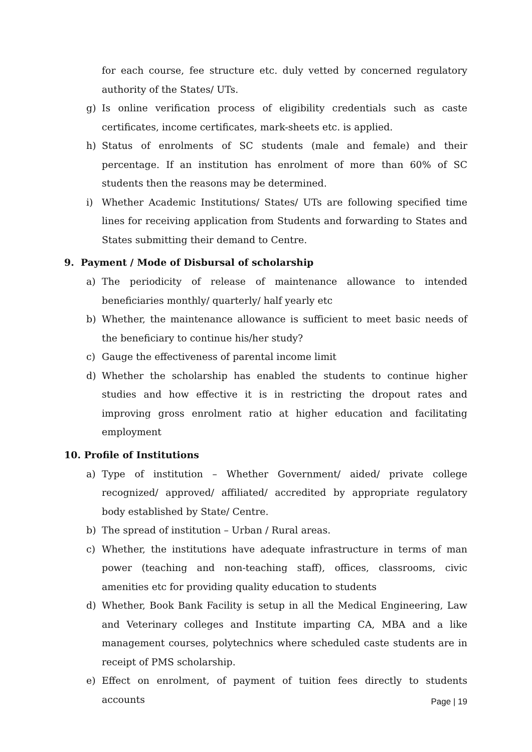for each course, fee structure etc. duly vetted by concerned regulatory authority of the States/ UTs.
g) Is online verification process of eligibility credentials such as caste certificates, income certificates, mark-sheets etc. is applied.
h) Status of enrolments of SC students (male and female) and their percentage. If an institution has enrolment of more than 60% of SC students then the reasons may be determined.
i) Whether Academic Institutions/ States/ UTs are following specified time lines for receiving application from Students and forwarding to States and States submitting their demand to Centre.
9. Payment / Mode of Disbursal of scholarship
a) The periodicity of release of maintenance allowance to intended beneficiaries monthly/ quarterly/ half yearly etc
b) Whether, the maintenance allowance is sufficient to meet basic needs of the beneficiary to continue his/her study?
c) Gauge the effectiveness of parental income limit
d) Whether the scholarship has enabled the students to continue higher studies and how effective it is in restricting the dropout rates and improving gross enrolment ratio at higher education and facilitating employment
10. Profile of Institutions
a) Type of institution – Whether Government/ aided/ private college recognized/ approved/ affiliated/ accredited by appropriate regulatory body established by State/ Centre.
b) The spread of institution – Urban / Rural areas.
c) Whether, the institutions have adequate infrastructure in terms of man power (teaching and non-teaching staff), offices, classrooms, civic amenities etc for providing quality education to students
d) Whether, Book Bank Facility is setup in all the Medical Engineering, Law and Veterinary colleges and Institute imparting CA, MBA and a like management courses, polytechnics where scheduled caste students are in receipt of PMS scholarship.
e) Effect on enrolment, of payment of tuition fees directly to students accounts
Page | 19